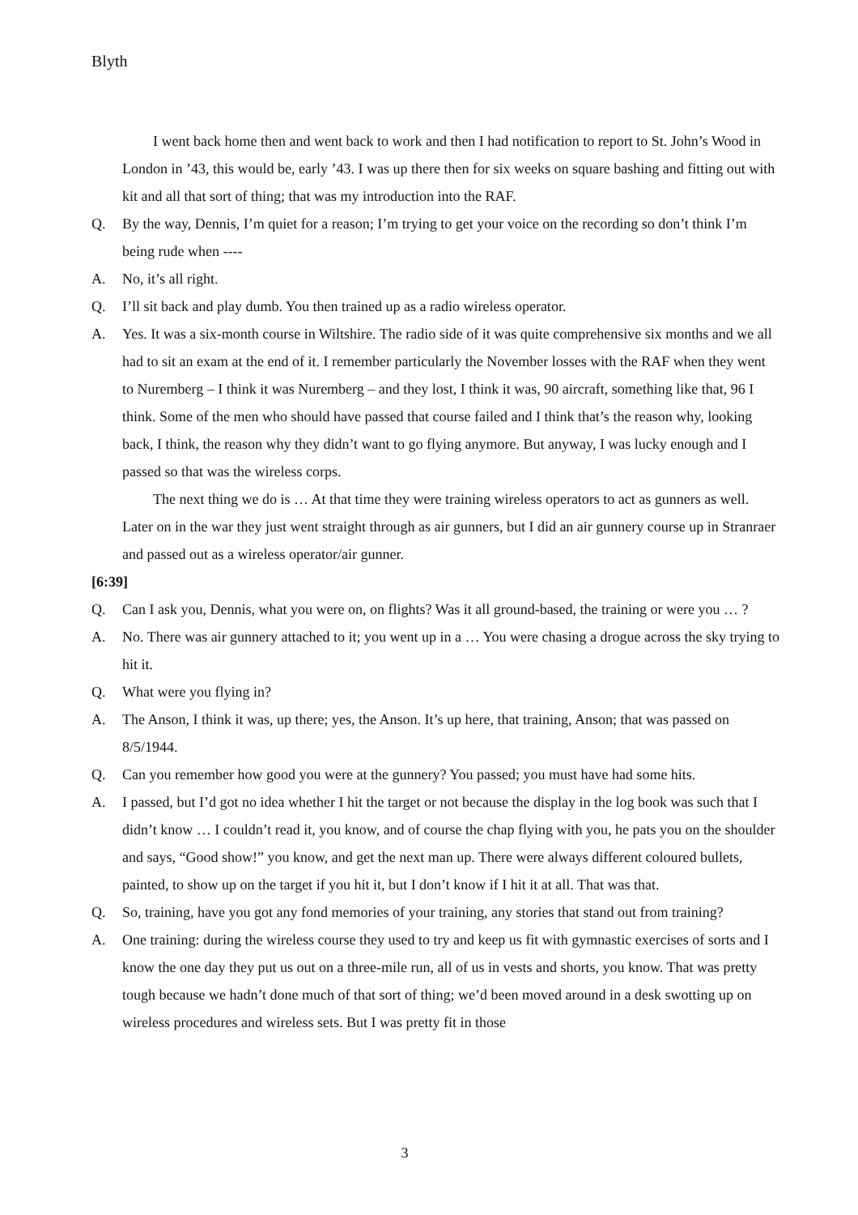Blyth
I went back home then and went back to work and then I had notification to report to St. John’s Wood in London in ’43, this would be, early ’43. I was up there then for six weeks on square bashing and fitting out with kit and all that sort of thing; that was my introduction into the RAF.
Q. By the way, Dennis, I’m quiet for a reason; I’m trying to get your voice on the recording so don’t think I’m being rude when ----
A. No, it’s all right.
Q. I’ll sit back and play dumb. You then trained up as a radio wireless operator.
A. Yes. It was a six-month course in Wiltshire. The radio side of it was quite comprehensive six months and we all had to sit an exam at the end of it. I remember particularly the November losses with the RAF when they went to Nuremberg – I think it was Nuremberg – and they lost, I think it was, 90 aircraft, something like that, 96 I think. Some of the men who should have passed that course failed and I think that’s the reason why, looking back, I think, the reason why they didn’t want to go flying anymore. But anyway, I was lucky enough and I passed so that was the wireless corps.
The next thing we do is … At that time they were training wireless operators to act as gunners as well. Later on in the war they just went straight through as air gunners, but I did an air gunnery course up in Stranraer and passed out as a wireless operator/air gunner.
[6:39]
Q. Can I ask you, Dennis, what you were on, on flights? Was it all ground-based, the training or were you … ?
A. No. There was air gunnery attached to it; you went up in a … You were chasing a drogue across the sky trying to hit it.
Q. What were you flying in?
A. The Anson, I think it was, up there; yes, the Anson. It’s up here, that training, Anson; that was passed on 8/5/1944.
Q. Can you remember how good you were at the gunnery? You passed; you must have had some hits.
A. I passed, but I’d got no idea whether I hit the target or not because the display in the log book was such that I didn’t know … I couldn’t read it, you know, and of course the chap flying with you, he pats you on the shoulder and says, “Good show!” you know, and get the next man up. There were always different coloured bullets, painted, to show up on the target if you hit it, but I don’t know if I hit it at all. That was that.
Q. So, training, have you got any fond memories of your training, any stories that stand out from training?
A. One training: during the wireless course they used to try and keep us fit with gymnastic exercises of sorts and I know the one day they put us out on a three-mile run, all of us in vests and shorts, you know. That was pretty tough because we hadn’t done much of that sort of thing; we’d been moved around in a desk swotting up on wireless procedures and wireless sets. But I was pretty fit in those
3